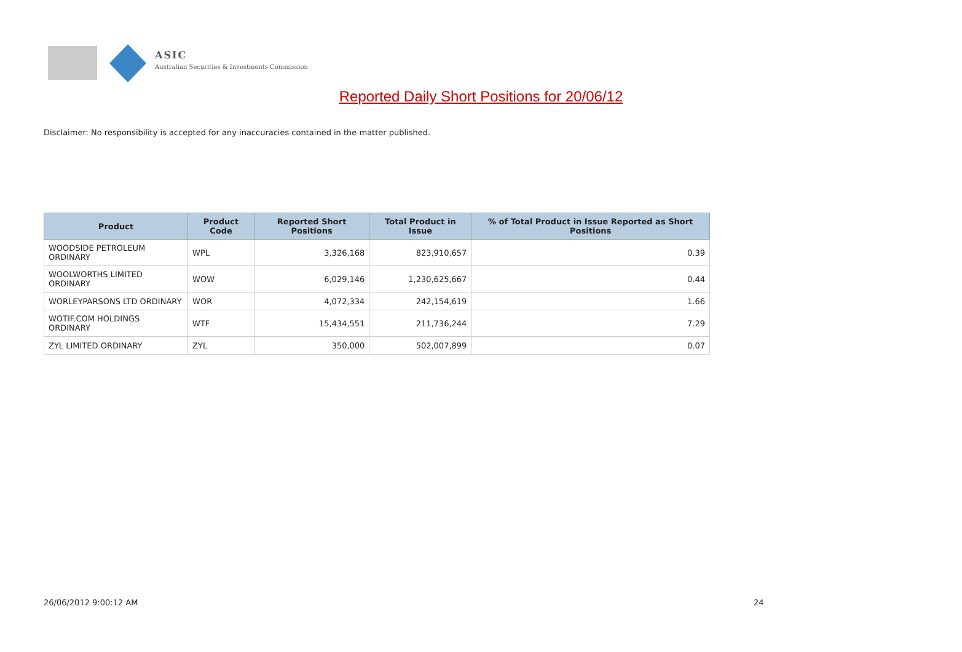ASIC
Australian Securities & Investments Commission
Reported Daily Short Positions for 20/06/12
Disclaimer: No responsibility is accepted for any inaccuracies contained in the matter published.
| Product | Product Code | Reported Short Positions | Total Product in Issue | % of Total Product in Issue Reported as Short Positions |
| --- | --- | --- | --- | --- |
| WOODSIDE PETROLEUM ORDINARY | WPL | 3,326,168 | 823,910,657 | 0.39 |
| WOOLWORTHS LIMITED ORDINARY | WOW | 6,029,146 | 1,230,625,667 | 0.44 |
| WORLEYPARSONS LTD ORDINARY | WOR | 4,072,334 | 242,154,619 | 1.66 |
| WOTIF.COM HOLDINGS ORDINARY | WTF | 15,434,551 | 211,736,244 | 7.29 |
| ZYL LIMITED ORDINARY | ZYL | 350,000 | 502,007,899 | 0.07 |
26/06/2012 9:00:12 AM 24